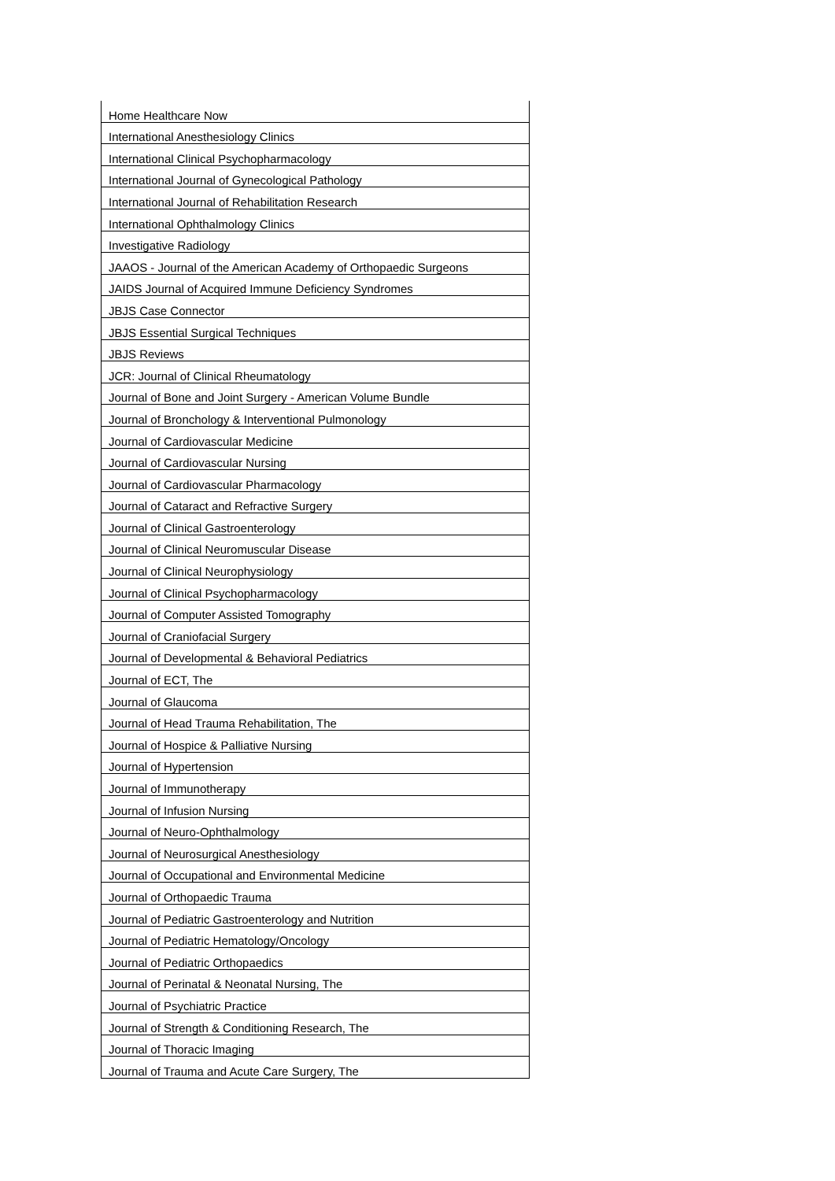| Home Healthcare Now |
| International Anesthesiology Clinics |
| International Clinical Psychopharmacology |
| International Journal of Gynecological Pathology |
| International Journal of Rehabilitation Research |
| International Ophthalmology Clinics |
| Investigative Radiology |
| JAAOS - Journal of the American Academy of Orthopaedic Surgeons |
| JAIDS Journal of Acquired Immune Deficiency Syndromes |
| JBJS Case Connector |
| JBJS Essential Surgical Techniques |
| JBJS Reviews |
| JCR: Journal of Clinical Rheumatology |
| Journal of Bone and Joint Surgery - American Volume Bundle |
| Journal of Bronchology & Interventional Pulmonology |
| Journal of Cardiovascular Medicine |
| Journal of Cardiovascular Nursing |
| Journal of Cardiovascular Pharmacology |
| Journal of Cataract and Refractive Surgery |
| Journal of Clinical Gastroenterology |
| Journal of Clinical Neuromuscular Disease |
| Journal of Clinical Neurophysiology |
| Journal of Clinical Psychopharmacology |
| Journal of Computer Assisted Tomography |
| Journal of Craniofacial Surgery |
| Journal of Developmental & Behavioral Pediatrics |
| Journal of ECT, The |
| Journal of Glaucoma |
| Journal of Head Trauma Rehabilitation, The |
| Journal of Hospice & Palliative Nursing |
| Journal of Hypertension |
| Journal of Immunotherapy |
| Journal of Infusion Nursing |
| Journal of Neuro-Ophthalmology |
| Journal of Neurosurgical Anesthesiology |
| Journal of Occupational and Environmental Medicine |
| Journal of Orthopaedic Trauma |
| Journal of Pediatric Gastroenterology and Nutrition |
| Journal of Pediatric Hematology/Oncology |
| Journal of Pediatric Orthopaedics |
| Journal of Perinatal & Neonatal Nursing, The |
| Journal of Psychiatric Practice |
| Journal of Strength & Conditioning Research, The |
| Journal of Thoracic Imaging |
| Journal of Trauma and Acute Care Surgery, The |